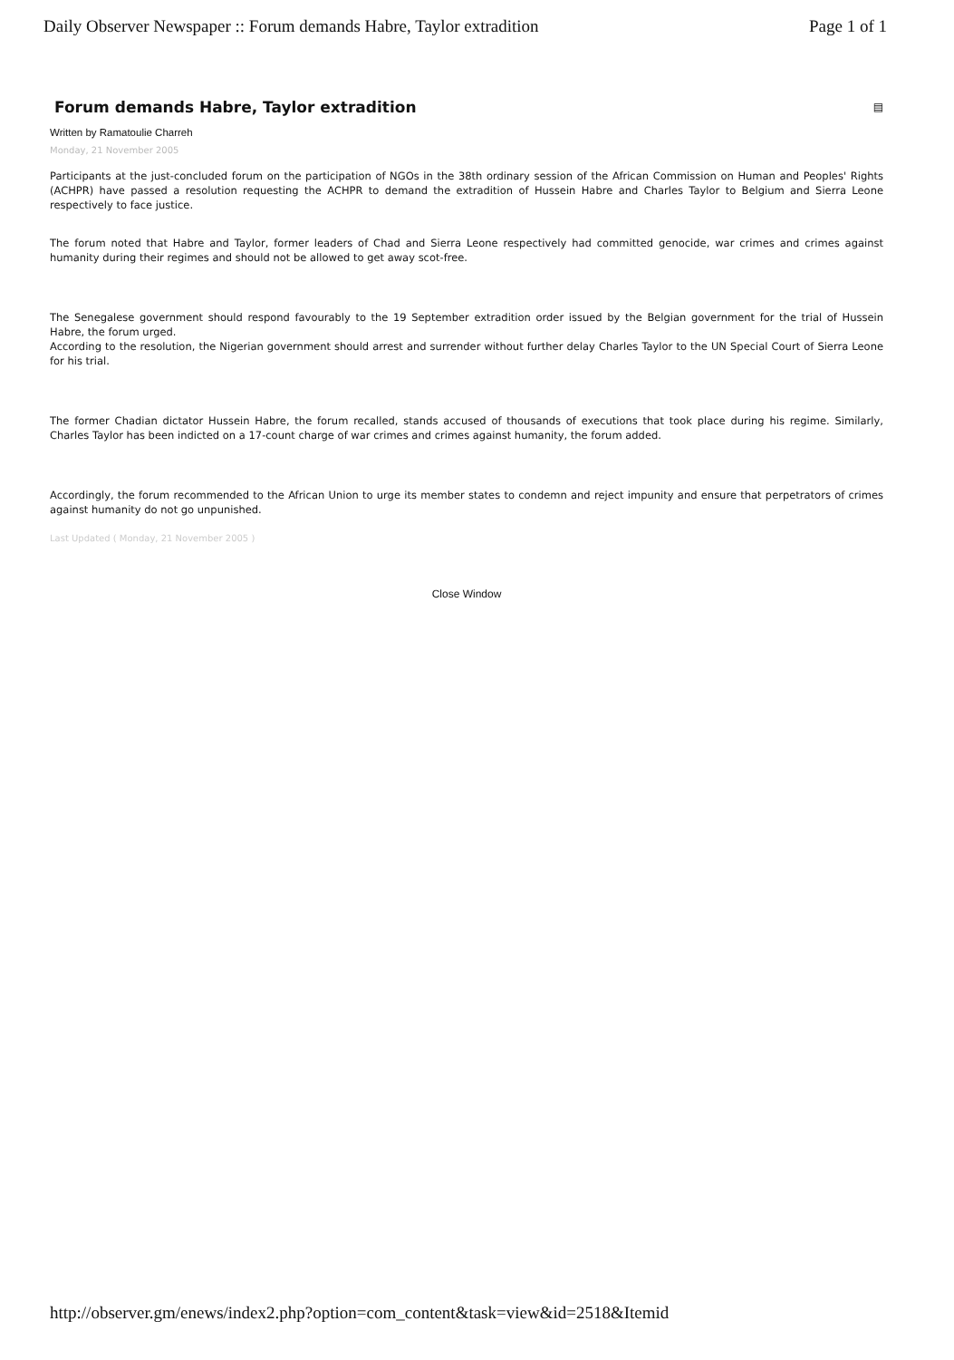Daily Observer Newspaper :: Forum demands Habre, Taylor extradition Page 1 of 1
Forum demands Habre, Taylor extradition ▤
Written by Ramatoulie Charreh
Monday, 21 November 2005
Participants at the just-concluded forum on the participation of NGOs in the 38th ordinary session of the African Commission on Human and Peoples' Rights (ACHPR) have passed a resolution requesting the ACHPR to demand the extradition of Hussein Habre and Charles Taylor to Belgium and Sierra Leone respectively to face justice.
The forum noted that Habre and Taylor, former leaders of Chad and Sierra Leone respectively had committed genocide, war crimes and crimes against humanity during their regimes and should not be allowed to get away scot-free.
The Senegalese government should respond favourably to the 19 September extradition order issued by the Belgian government for the trial of Hussein Habre, the forum urged.
According to the resolution, the Nigerian government should arrest and surrender without further delay Charles Taylor to the UN Special Court of Sierra Leone for his trial.
The former Chadian dictator Hussein Habre, the forum recalled, stands accused of thousands of executions that took place during his regime. Similarly, Charles Taylor has been indicted on a 17-count charge of war crimes and crimes against humanity, the forum added.
Accordingly, the forum recommended to the African Union to urge its member states to condemn and reject impunity and ensure that perpetrators of crimes against humanity do not go unpunished.
Last Updated ( Monday, 21 November 2005 )
Close Window
http://observer.gm/enews/index2.php?option=com_content&task=view&id=2518&Itemid